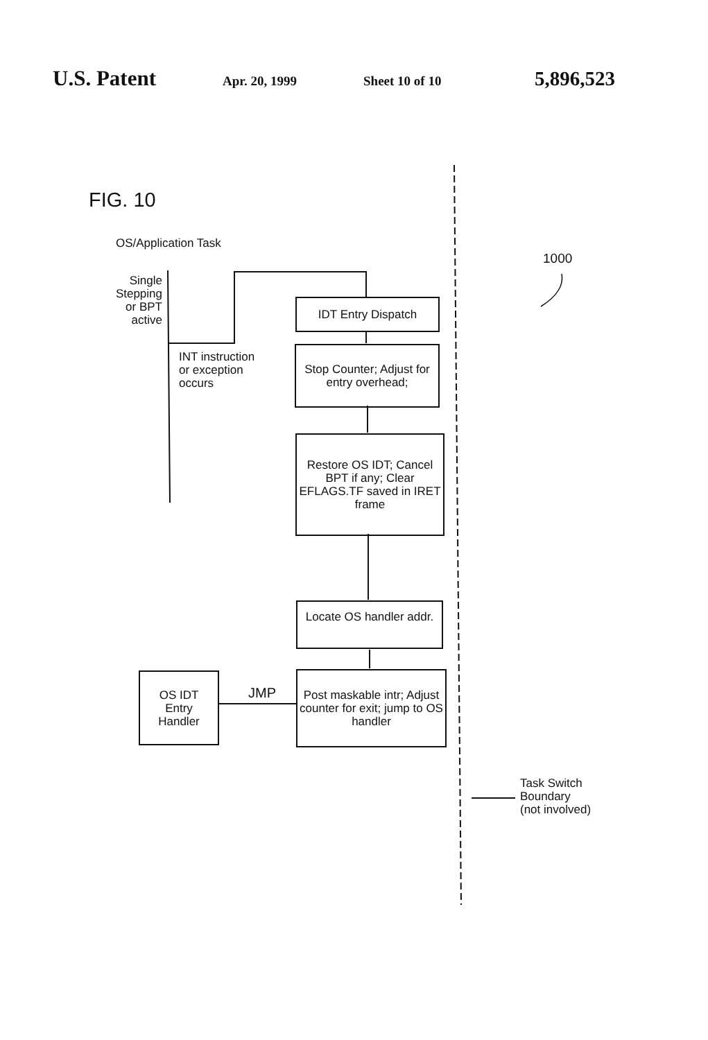U.S. Patent
Apr. 20, 1999 Sheet 10 of 10
5,896,523
FIG. 10
OS/Application Task
Single Stepping or BPT active
INT instruction
or exception
occurs
1000
IDT Entry Dispatch
Stop Counter; Adjust for entry overhead;
Restore OS IDT; Cancel BPT if any; Clear EFLAGS.TF saved in IRET frame
Locate OS handler addr.
Post maskable intr; Adjust counter for exit; jump to OS handler
JMP
OS IDT
Entry
Handler
Task Switch
Boundary
(not involved)